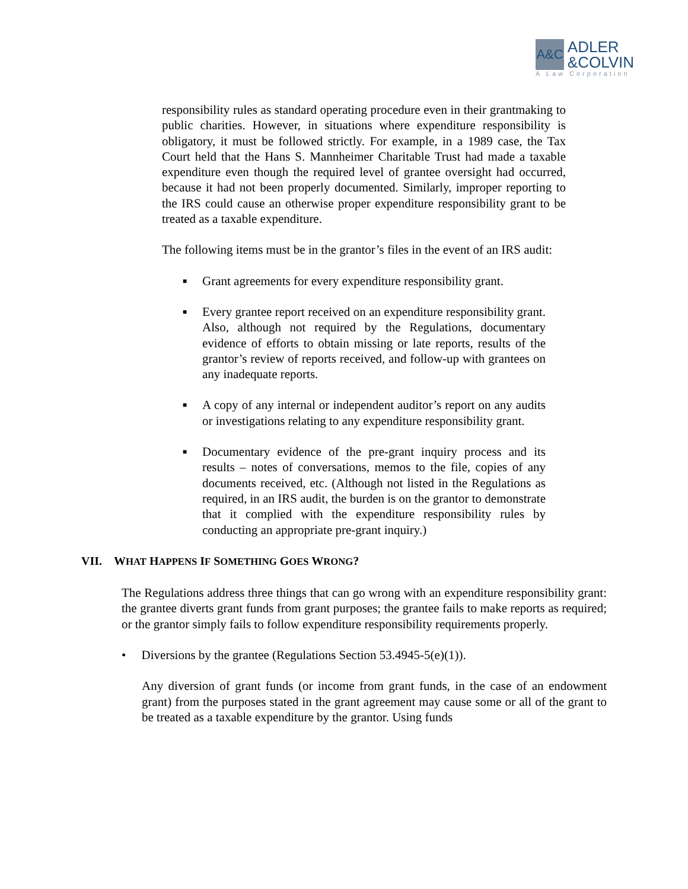A&C ADLER
&COLVIN
A Law Corporation
responsibility rules as standard operating procedure even in their grantmaking to public charities. However, in situations where expenditure responsibility is obligatory, it must be followed strictly. For example, in a 1989 case, the Tax Court held that the Hans S. Mannheimer Charitable Trust had made a taxable expenditure even though the required level of grantee oversight had occurred, because it had not been properly documented. Similarly, improper reporting to the IRS could cause an otherwise proper expenditure responsibility grant to be treated as a taxable expenditure.
The following items must be in the grantor’s files in the event of an IRS audit:
■ Grant agreements for every expenditure responsibility grant.
■ Every grantee report received on an expenditure responsibility grant. Also, although not required by the Regulations, documentary evidence of efforts to obtain missing or late reports, results of the grantor’s review of reports received, and follow-up with grantees on any inadequate reports.
■ A copy of any internal or independent auditor’s report on any audits or investigations relating to any expenditure responsibility grant.
■ Documentary evidence of the pre-grant inquiry process and its results – notes of conversations, memos to the file, copies of any documents received, etc. (Although not listed in the Regulations as required, in an IRS audit, the burden is on the grantor to demonstrate that it complied with the expenditure responsibility rules by conducting an appropriate pre-grant inquiry.)
VII. WHAT HAPPENS IF SOMETHING GOES WRONG?
The Regulations address three things that can go wrong with an expenditure responsibility grant: the grantee diverts grant funds from grant purposes; the grantee fails to make reports as required; or the grantor simply fails to follow expenditure responsibility requirements properly.
• Diversions by the grantee (Regulations Section 53.4945-5(e)(1)).
Any diversion of grant funds (or income from grant funds, in the case of an endowment grant) from the purposes stated in the grant agreement may cause some or all of the grant to be treated as a taxable expenditure by the grantor. Using funds